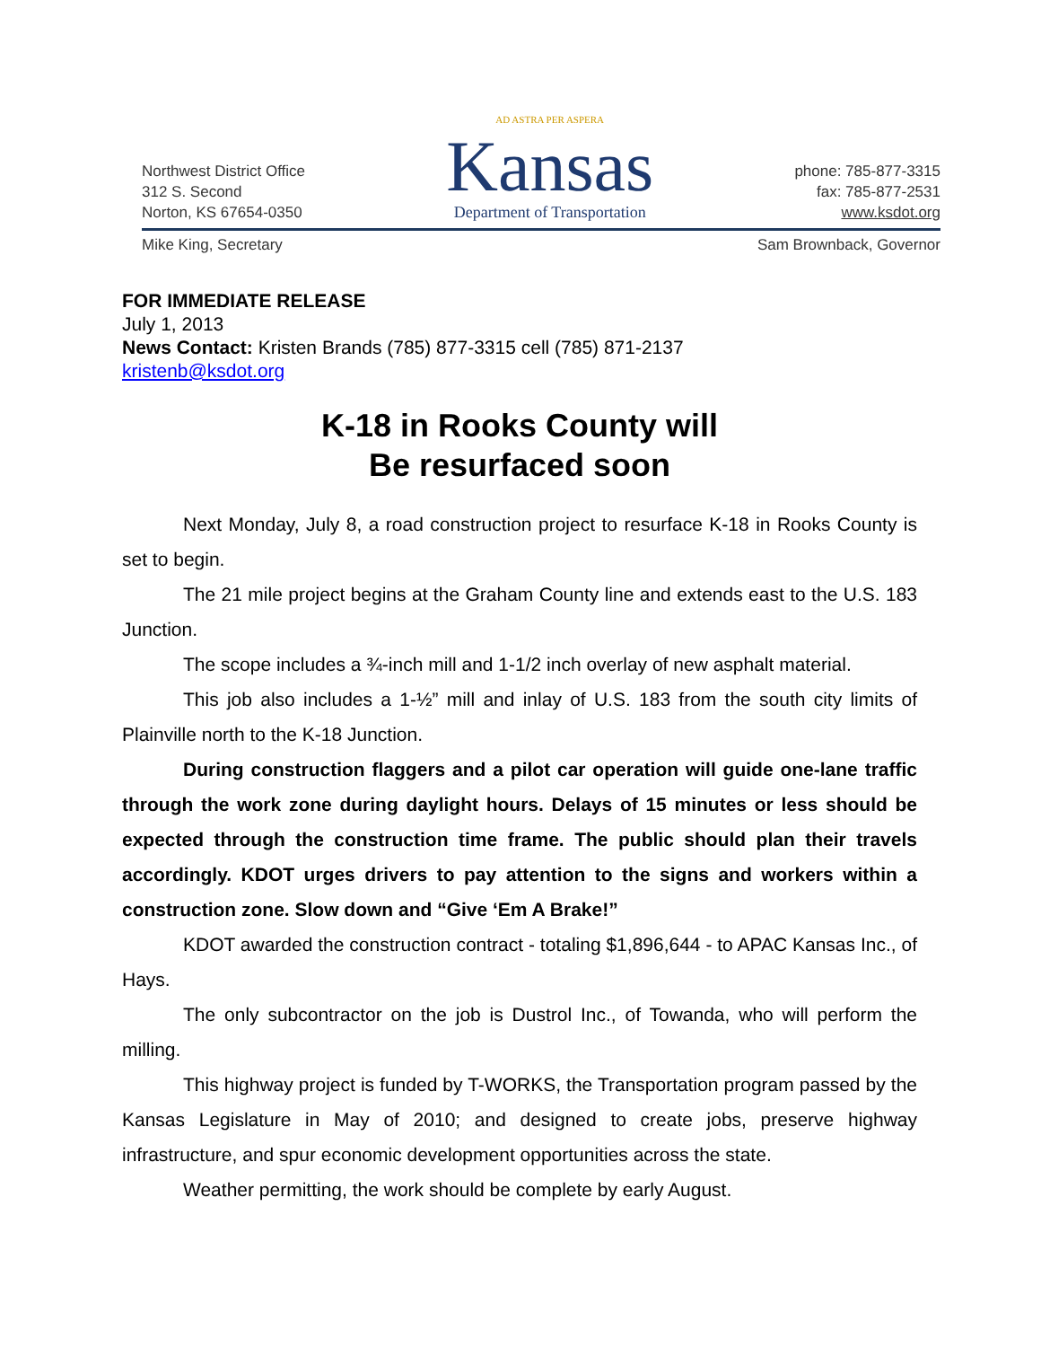Northwest District Office
312 S. Second
Norton, KS 67654-0350
AD ASTRA PER ASPERA
Kansas
Department of Transportation
phone: 785-877-3315
fax: 785-877-2531
www.ksdot.org
Mike King, Secretary Sam Brownback, Governor
FOR IMMEDIATE RELEASE
July 1, 2013
News Contact: Kristen Brands (785) 877-3315 cell (785) 871-2137
kristenb@ksdot.org
K-18 in Rooks County will
Be resurfaced soon
Next Monday, July 8, a road construction project to resurface K-18 in Rooks County is set to begin.
The 21 mile project begins at the Graham County line and extends east to the U.S. 183 Junction.
The scope includes a ¾-inch mill and 1-1/2 inch overlay of new asphalt material.
This job also includes a 1-½” mill and inlay of U.S. 183 from the south city limits of Plainville north to the K-18 Junction.
During construction flaggers and a pilot car operation will guide one-lane traffic through the work zone during daylight hours. Delays of 15 minutes or less should be expected through the construction time frame. The public should plan their travels accordingly. KDOT urges drivers to pay attention to the signs and workers within a construction zone. Slow down and “Give ‘Em A Brake!”
KDOT awarded the construction contract - totaling $1,896,644 - to APAC Kansas Inc., of Hays.
The only subcontractor on the job is Dustrol Inc., of Towanda, who will perform the milling.
This highway project is funded by T-WORKS, the Transportation program passed by the Kansas Legislature in May of 2010; and designed to create jobs, preserve highway infrastructure, and spur economic development opportunities across the state.
Weather permitting, the work should be complete by early August.